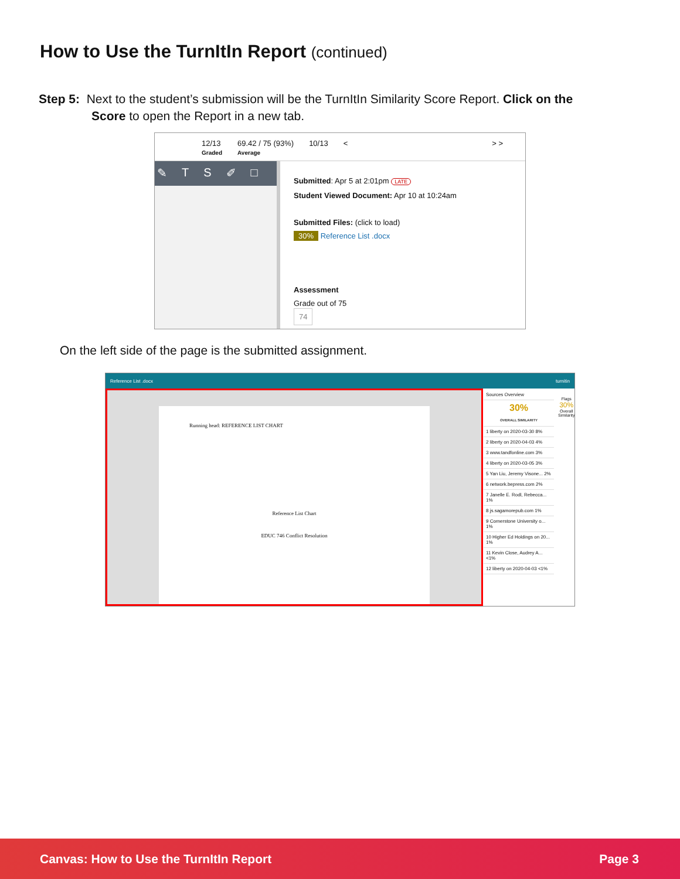How to Use the TurnItIn Report (continued)
Step 5: Next to the student’s submission will be the TurnItIn Similarity Score Report. Click on the
Score to open the Report in a new tab.
12/13
Graded
69.42 / 75 (93%)
Average
10/13 < > >
✎ TS ✐ □
Submitted: Apr 5 at 2:01pm LATE
Student Viewed Document: Apr 10 at 10:24am
Submitted Files: (click to load)
30% Reference List .docx
Assessment
Grade out of 75
74
On the left side of the page is the submitted assignment.
Reference List .docx turnitin
Running head: REFERENCE LIST CHART
Reference List Chart
EDUC 746 Conflict Resolution
Sources Overview
30%
OVERALL SIMILARITY
1 liberty on 2020-03-30 8%
2 liberty on 2020-04-03 4%
3 www.tandfonline.com 3%
4 liberty on 2020-03-05 3%
5 Yan Liu, Jeremy Visone... 2%
6 network.bepress.com 2%
7 Janelle E. Rodl, Rebecca... 1%
8 js.sagamorepub.com 1%
9 Cornerstone University o... 1%
10 Higher Ed Holdings on 20... 1%
11 Kevin Close, Audrey A... <1%
12 liberty on 2020-04-03 <1%
Flags
30%
Overall Similarity
Canvas: How to Use the TurnItIn Report Page 3